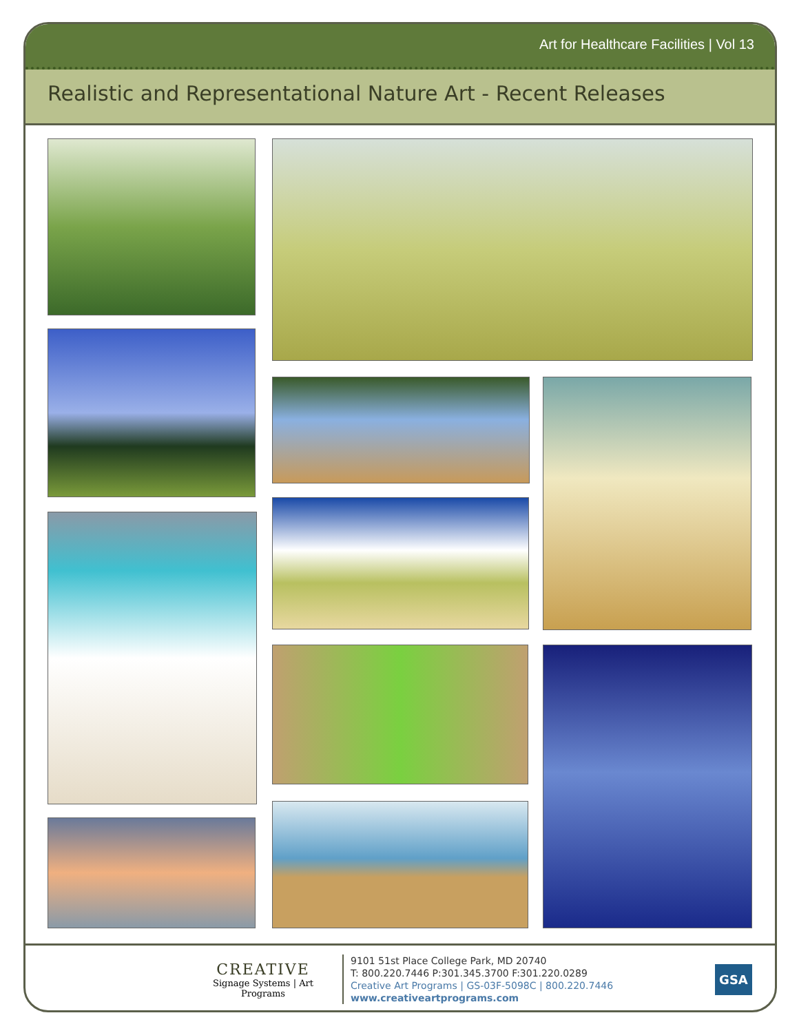Art for Healthcare Facilities | Vol 13
Realistic and Representational Nature Art - Recent Releases
CREATIVE
Signage Systems | Art Programs
9101 51st Place College Park, MD 20740
T: 800.220.7446 P:301.345.3700 F:301.220.0289
Creative Art Programs | GS-03F-5098C | 800.220.7446
www.creativeartprograms.com
GSA